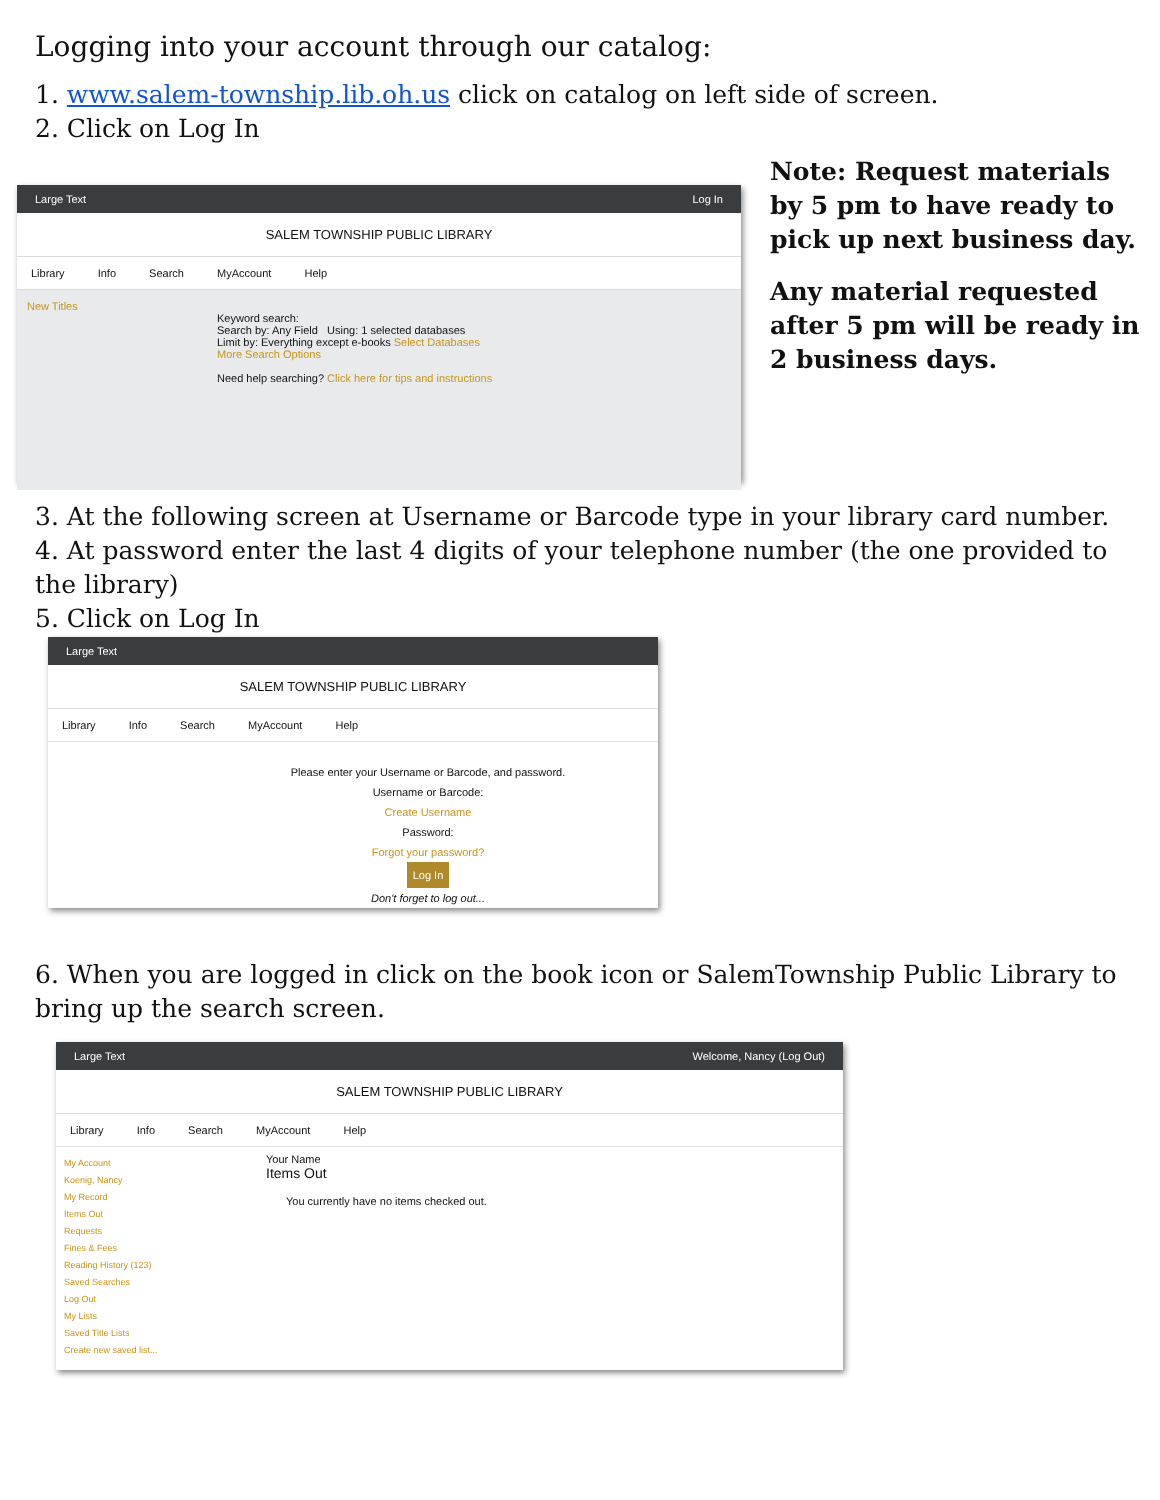Logging into your account through our catalog:
1. www.salem-township.lib.oh.us click on catalog on left side of screen.
2. Click on Log In
Note: Request materials by 5 pm to have ready to pick up next business day.
Any material requested after 5 pm will be ready in 2 business days.
Large Text Log In
SALEM TOWNSHIP PUBLIC LIBRARY
Library Info Search MyAccount Help
New Titles
Keyword search:
Search by: Any Field Using: 1 selected databases
Limit by: Everything except e-books Select Databases
More Search Options
Need help searching? Click here for tips and instructions
3. At the following screen at Username or Barcode type in your library card number.
4. At password enter the last 4 digits of your telephone number (the one provided to the library)
5. Click on Log In
Large Text
SALEM TOWNSHIP PUBLIC LIBRARY
Library Info Search MyAccount Help
Please enter your Username or Barcode, and password.
Username or Barcode:
Create Username
Password:
Forgot your password?
Log In
Don't forget to log out...
6. When you are logged in click on the book icon or SalemTownship Public Library to bring up the search screen.
Large Text Welcome, Nancy (Log Out)
SALEM TOWNSHIP PUBLIC LIBRARY
Library Info Search MyAccount Help
My Account
Koenig, Nancy
My Record
Items Out
Requests
Fines & Fees
Reading History (123)
Saved Searches
Log Out
My Lists
Saved Title Lists
Create new saved list...
Your Name
Items Out
You currently have no items checked out.